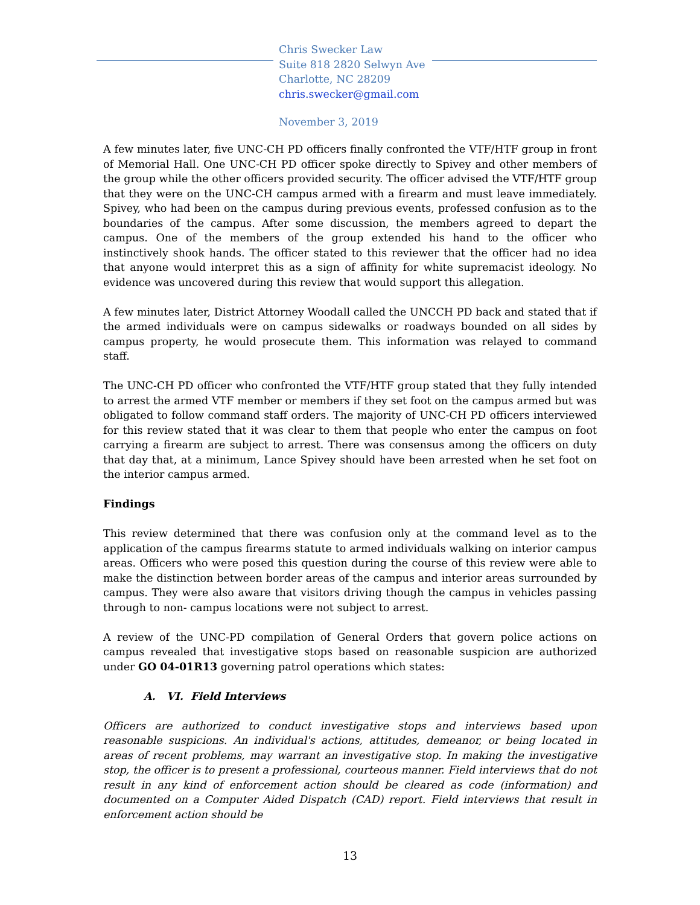Chris Swecker Law
Suite 818 2820 Selwyn Ave
Charlotte, NC 28209
chris.swecker@gmail.com
November 3, 2019
A few minutes later, five UNC-CH PD officers finally confronted the VTF/HTF group in front of Memorial Hall. One UNC-CH PD officer spoke directly to Spivey and other members of the group while the other officers provided security. The officer advised the VTF/HTF group that they were on the UNC-CH campus armed with a firearm and must leave immediately. Spivey, who had been on the campus during previous events, professed confusion as to the boundaries of the campus. After some discussion, the members agreed to depart the campus. One of the members of the group extended his hand to the officer who instinctively shook hands. The officer stated to this reviewer that the officer had no idea that anyone would interpret this as a sign of affinity for white supremacist ideology. No evidence was uncovered during this review that would support this allegation.
A few minutes later, District Attorney Woodall called the UNCCH PD back and stated that if the armed individuals were on campus sidewalks or roadways bounded on all sides by campus property, he would prosecute them. This information was relayed to command staff.
The UNC-CH PD officer who confronted the VTF/HTF group stated that they fully intended to arrest the armed VTF member or members if they set foot on the campus armed but was obligated to follow command staff orders. The majority of UNC-CH PD officers interviewed for this review stated that it was clear to them that people who enter the campus on foot carrying a firearm are subject to arrest. There was consensus among the officers on duty that day that, at a minimum, Lance Spivey should have been arrested when he set foot on the interior campus armed.
Findings
This review determined that there was confusion only at the command level as to the application of the campus firearms statute to armed individuals walking on interior campus areas. Officers who were posed this question during the course of this review were able to make the distinction between border areas of the campus and interior areas surrounded by campus. They were also aware that visitors driving though the campus in vehicles passing through to non- campus locations were not subject to arrest.
A review of the UNC-PD compilation of General Orders that govern police actions on campus revealed that investigative stops based on reasonable suspicion are authorized under GO 04-01R13 governing patrol operations which states:
A. VI. Field Interviews
Officers are authorized to conduct investigative stops and interviews based upon reasonable suspicions. An individual's actions, attitudes, demeanor, or being located in areas of recent problems, may warrant an investigative stop. In making the investigative stop, the officer is to present a professional, courteous manner. Field interviews that do not result in any kind of enforcement action should be cleared as code (information) and documented on a Computer Aided Dispatch (CAD) report. Field interviews that result in enforcement action should be
13